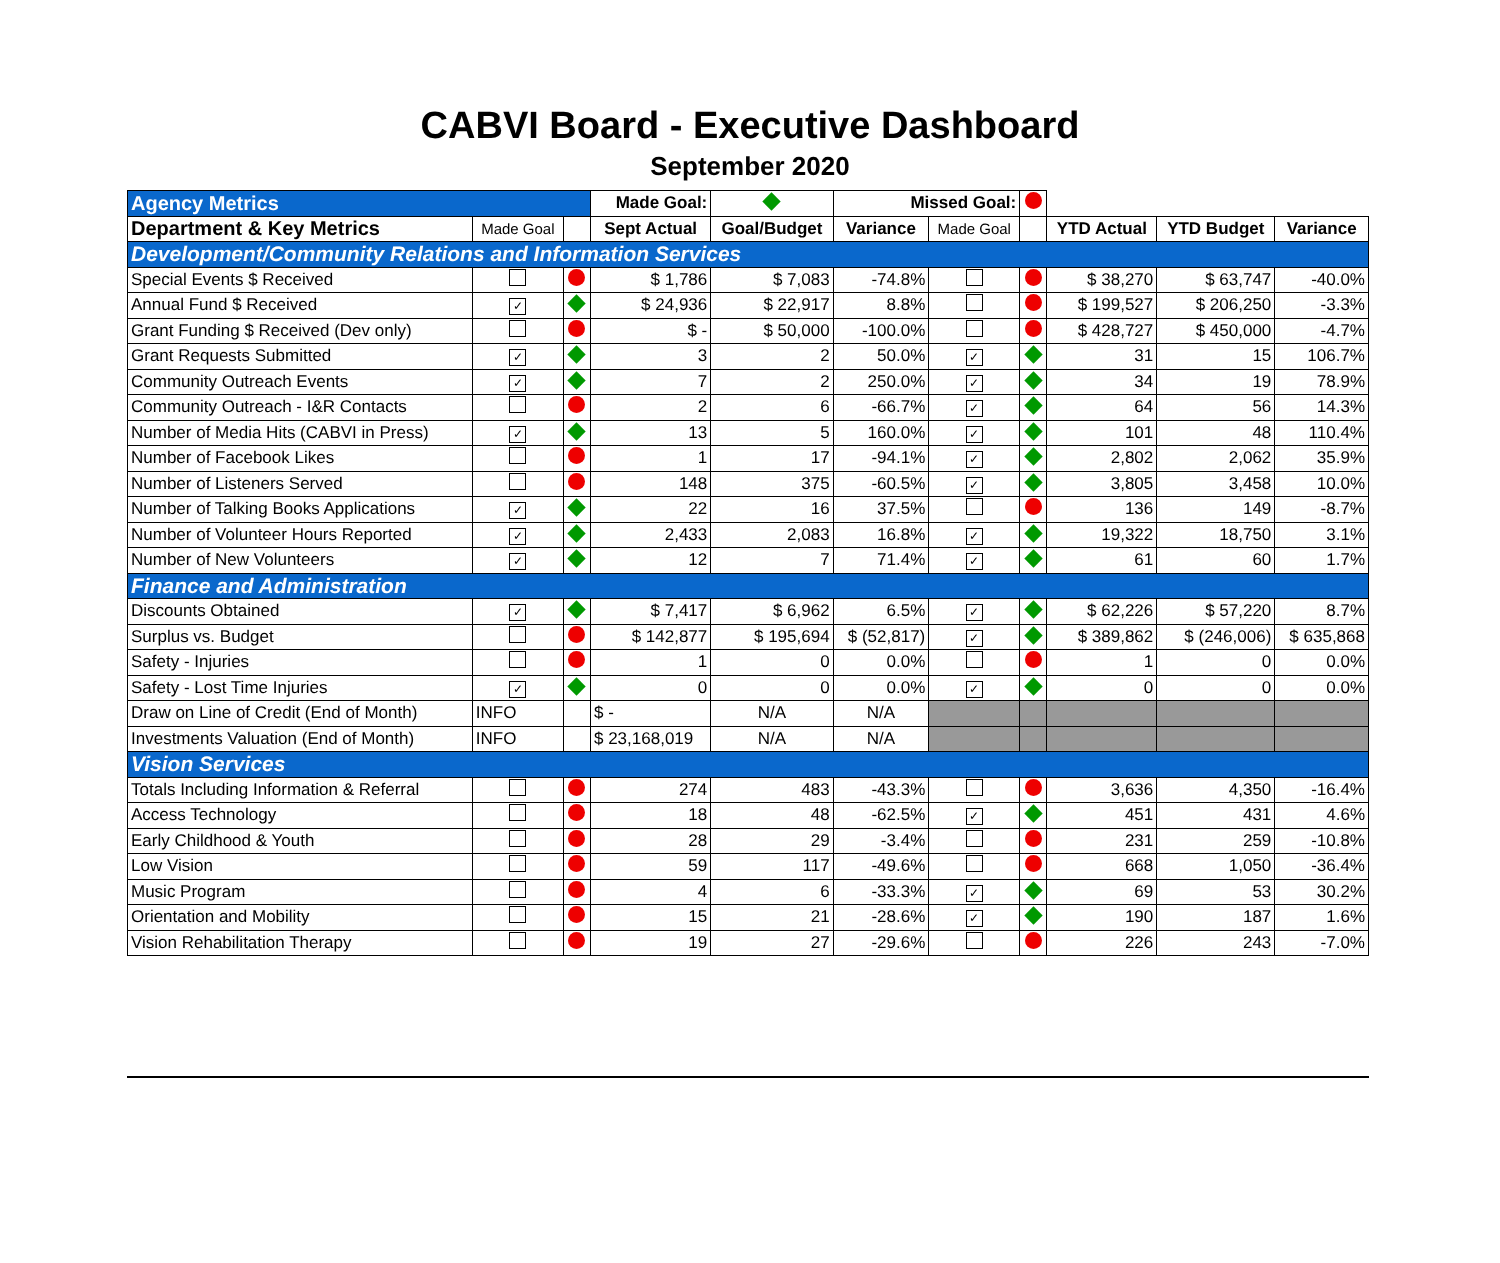CABVI Board - Executive Dashboard
September 2020
| Agency Metrics | | | Made Goal: | | Missed Goal: | | | | | |
| Department & Key Metrics | Made Goal | | Sept Actual | Goal/Budget | Variance | Made Goal | | YTD Actual | YTD Budget | Variance |
| Development/Community Relations and Information Services | | | | | | | | | | |
| Special Events $ Received | | | $ 1,786 | $ 7,083 | -74.8% | | | $ 38,270 | $ 63,747 | -40.0% |
| Annual Fund $ Received | ✓ | | $ 24,936 | $ 22,917 | 8.8% | | | $ 199,527 | $ 206,250 | -3.3% |
| Grant Funding $ Received (Dev only) | | | $ - | $ 50,000 | -100.0% | | | $ 428,727 | $ 450,000 | -4.7% |
| Grant Requests Submitted | ✓ | | 3 | 2 | 50.0% | ✓ | | 31 | 15 | 106.7% |
| Community Outreach Events | ✓ | | 7 | 2 | 250.0% | ✓ | | 34 | 19 | 78.9% |
| Community Outreach - I&R Contacts | | | 2 | 6 | -66.7% | ✓ | | 64 | 56 | 14.3% |
| Number of Media Hits (CABVI in Press) | ✓ | | 13 | 5 | 160.0% | ✓ | | 101 | 48 | 110.4% |
| Number of Facebook Likes | | | 1 | 17 | -94.1% | ✓ | | 2,802 | 2,062 | 35.9% |
| Number of Listeners Served | | | 148 | 375 | -60.5% | ✓ | | 3,805 | 3,458 | 10.0% |
| Number of Talking Books Applications | ✓ | | 22 | 16 | 37.5% | | | 136 | 149 | -8.7% |
| Number of Volunteer Hours Reported | ✓ | | 2,433 | 2,083 | 16.8% | ✓ | | 19,322 | 18,750 | 3.1% |
| Number of New Volunteers | ✓ | | 12 | 7 | 71.4% | ✓ | | 61 | 60 | 1.7% |
| Finance and Administration | | | | | | | | | | |
| Discounts Obtained | ✓ | | $ 7,417 | $ 6,962 | 6.5% | ✓ | | $ 62,226 | $ 57,220 | 8.7% |
| Surplus vs. Budget | | | $ 142,877 | $ 195,694 | $ (52,817) | ✓ | | $ 389,862 | $ (246,006) | $ 635,868 |
| Safety - Injuries | | | 1 | 0 | 0.0% | | | 1 | 0 | 0.0% |
| Safety - Lost Time Injuries | ✓ | | 0 | 0 | 0.0% | ✓ | | 0 | 0 | 0.0% |
| Draw on Line of Credit (End of Month) | INFO | | $ - | N/A | N/A | | | | | |
| Investments Valuation (End of Month) | INFO | | $ 23,168,019 | N/A | N/A | | | | | |
| Vision Services | | | | | | | | | | |
| Totals Including Information & Referral | | | 274 | 483 | -43.3% | | | 3,636 | 4,350 | -16.4% |
| Access Technology | | | 18 | 48 | -62.5% | ✓ | | 451 | 431 | 4.6% |
| Early Childhood & Youth | | | 28 | 29 | -3.4% | | | 231 | 259 | -10.8% |
| Low Vision | | | 59 | 117 | -49.6% | | | 668 | 1,050 | -36.4% |
| Music Program | | | 4 | 6 | -33.3% | ✓ | | 69 | 53 | 30.2% |
| Orientation and Mobility | | | 15 | 21 | -28.6% | ✓ | | 190 | 187 | 1.6% |
| Vision Rehabilitation Therapy | | | 19 | 27 | -29.6% | | | 226 | 243 | -7.0% |